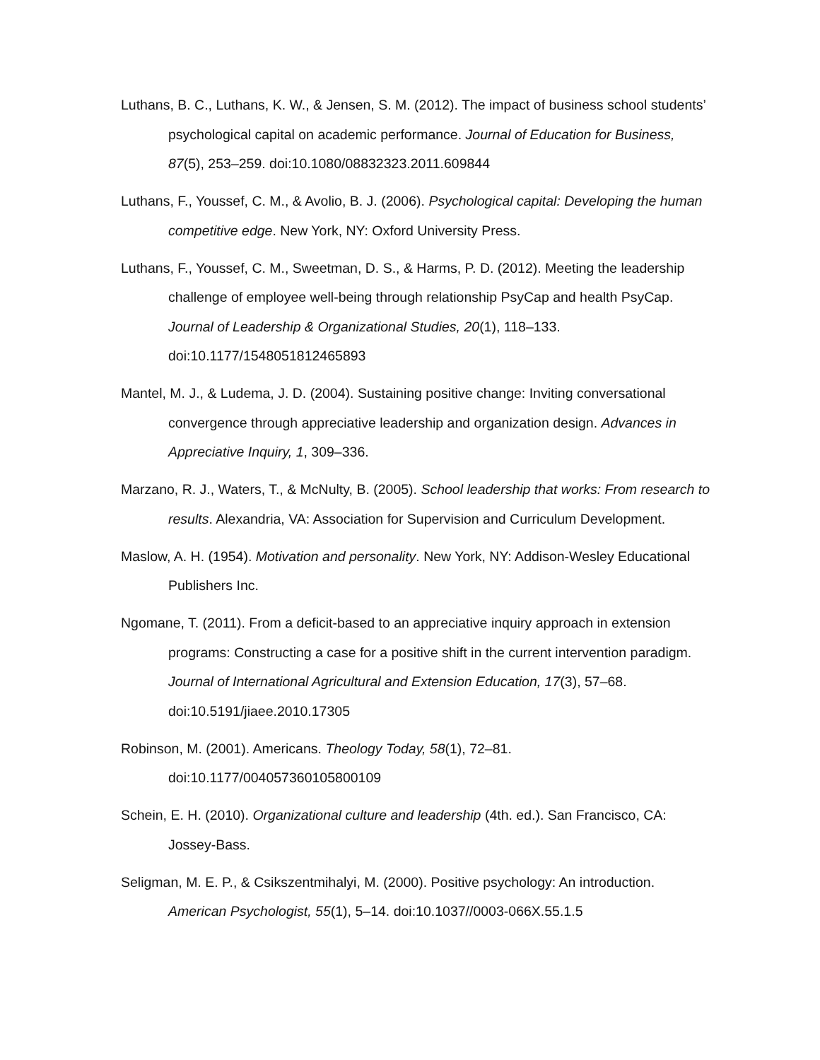Luthans, B. C., Luthans, K. W., & Jensen, S. M. (2012). The impact of business school students’ psychological capital on academic performance. Journal of Education for Business, 87(5), 253–259. doi:10.1080/08832323.2011.609844
Luthans, F., Youssef, C. M., & Avolio, B. J. (2006). Psychological capital: Developing the human competitive edge. New York, NY: Oxford University Press.
Luthans, F., Youssef, C. M., Sweetman, D. S., & Harms, P. D. (2012). Meeting the leadership challenge of employee well-being through relationship PsyCap and health PsyCap. Journal of Leadership & Organizational Studies, 20(1), 118–133. doi:10.1177/1548051812465893
Mantel, M. J., & Ludema, J. D. (2004). Sustaining positive change: Inviting conversational convergence through appreciative leadership and organization design. Advances in Appreciative Inquiry, 1, 309–336.
Marzano, R. J., Waters, T., & McNulty, B. (2005). School leadership that works: From research to results. Alexandria, VA: Association for Supervision and Curriculum Development.
Maslow, A. H. (1954). Motivation and personality. New York, NY: Addison-Wesley Educational Publishers Inc.
Ngomane, T. (2011). From a deficit-based to an appreciative inquiry approach in extension programs: Constructing a case for a positive shift in the current intervention paradigm. Journal of International Agricultural and Extension Education, 17(3), 57–68. doi:10.5191/jiaee.2010.17305
Robinson, M. (2001). Americans. Theology Today, 58(1), 72–81.
doi:10.1177/004057360105800109
Schein, E. H. (2010). Organizational culture and leadership (4th. ed.). San Francisco, CA: Jossey-Bass.
Seligman, M. E. P., & Csikszentmihalyi, M. (2000). Positive psychology: An introduction. American Psychologist, 55(1), 5–14. doi:10.1037//0003-066X.55.1.5